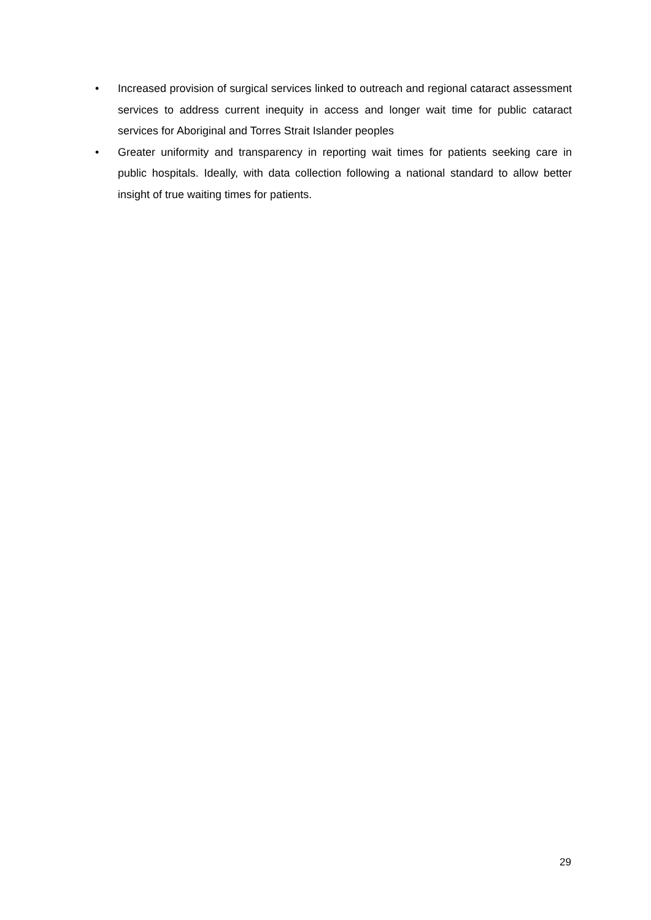• Increased provision of surgical services linked to outreach and regional cataract assessment services to address current inequity in access and longer wait time for public cataract services for Aboriginal and Torres Strait Islander peoples
• Greater uniformity and transparency in reporting wait times for patients seeking care in public hospitals. Ideally, with data collection following a national standard to allow better insight of true waiting times for patients.
29